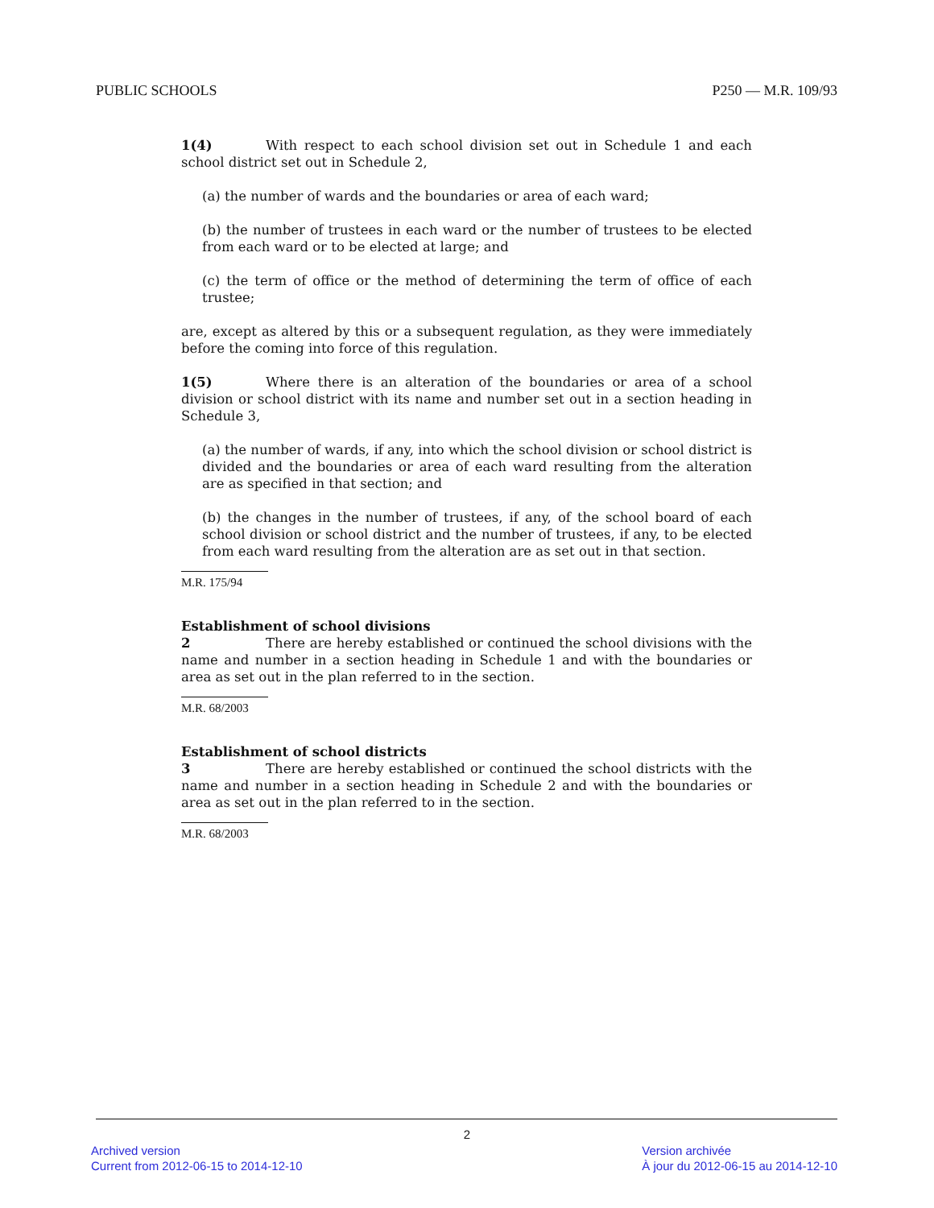PUBLIC SCHOOLS P250 — M.R. 109/93
1(4) With respect to each school division set out in Schedule 1 and each school district set out in Schedule 2,
(a) the number of wards and the boundaries or area of each ward;
(b) the number of trustees in each ward or the number of trustees to be elected from each ward or to be elected at large; and
(c) the term of office or the method of determining the term of office of each trustee;
are, except as altered by this or a subsequent regulation, as they were immediately before the coming into force of this regulation.
1(5) Where there is an alteration of the boundaries or area of a school division or school district with its name and number set out in a section heading in Schedule 3,
(a) the number of wards, if any, into which the school division or school district is divided and the boundaries or area of each ward resulting from the alteration are as specified in that section; and
(b) the changes in the number of trustees, if any, of the school board of each school division or school district and the number of trustees, if any, to be elected from each ward resulting from the alteration are as set out in that section.
M.R. 175/94
Establishment of school divisions
2 There are hereby established or continued the school divisions with the name and number in a section heading in Schedule 1 and with the boundaries or area as set out in the plan referred to in the section.
M.R. 68/2003
Establishment of school districts
3 There are hereby established or continued the school districts with the name and number in a section heading in Schedule 2 and with the boundaries or area as set out in the plan referred to in the section.
M.R. 68/2003
2
Archived version
Current from 2012-06-15 to 2014-12-10
Version archivée
À jour du 2012-06-15 au 2014-12-10